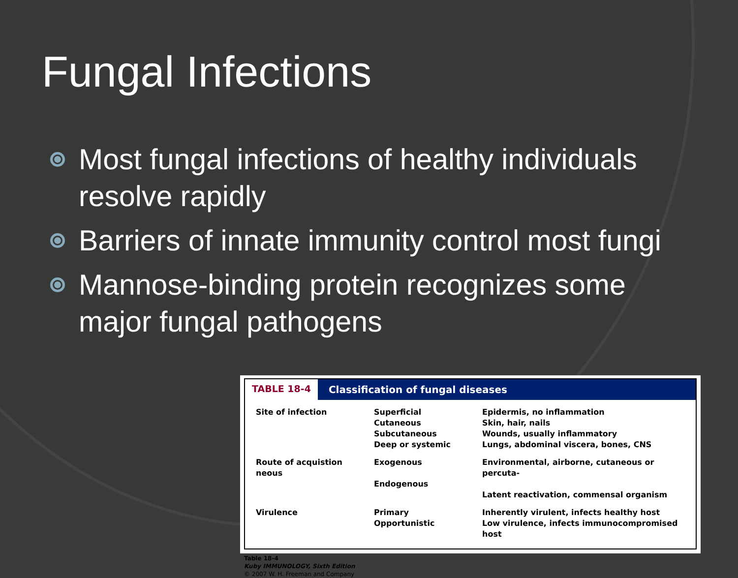Fungal Infections
Most fungal infections of healthy individuals resolve rapidly
Barriers of innate immunity control most fungi
Mannose-binding protein recognizes some major fungal pathogens
TABLE 18-4 Classification of fungal diseases
| Site of infection | Superficial Cutaneous Subcutaneous Deep or systemic | Epidermis, no inflammation Skin, hair, nails Wounds, usually inflammatory Lungs, abdominal viscera, bones, CNS |
| Route of acquistion neous | Exogenous Endogenous | Environmental, airborne, cutaneous or percuta- Latent reactivation, commensal organism |
| Virulence | Primary Opportunistic | Inherently virulent, infects healthy host Low virulence, infects immunocompromised host |
Table 18-4
Kuby IMMUNOLOGY, Sixth Edition
© 2007 W. H. Freeman and Company